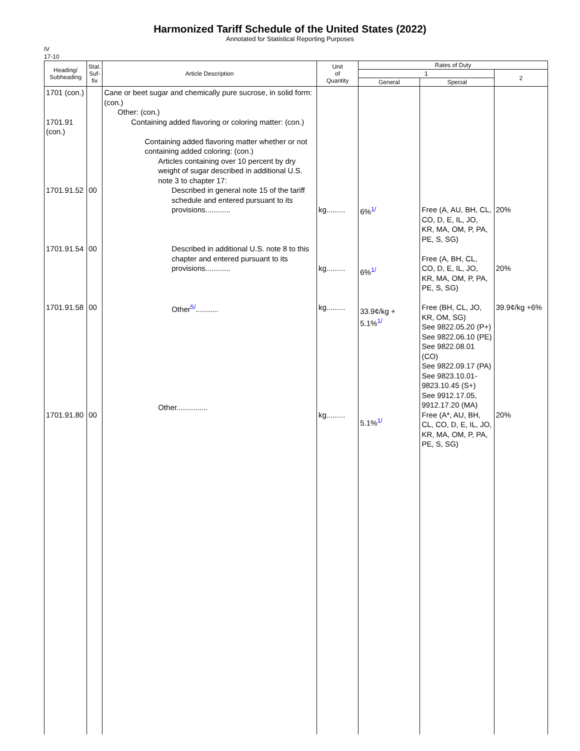Harmonized Tariff Schedule of the United States (2022)
Annotated for Statistical Reporting Purposes
IV
17-10
| Heading/ Subheading | Stat. Suf- fix | Article Description | Unit of Quantity | Rates of Duty | | |
| --- | --- | --- | --- | --- | --- | --- |
| | | | | 1 | | 2 |
| | | | | General | Special | |
| 1701 (con.) 1701.91 (con.) 1701.91.52 1701.91.54 1701.91.58 1701.91.80 | 00 00 00 00 | Cane or beet sugar and chemically pure sucrose, in solid form: (con.) Other: (con.) Containing added flavoring or coloring matter: (con.) Containing added flavoring matter whether or not containing added coloring: (con.) Articles containing over 10 percent by dry weight of sugar described in additional U.S. note 3 to chapter 17: Described in general note 15 of the tariff schedule and entered pursuant to its provisions............ Described in additional U.S. note 8 to this chapter and entered pursuant to its provisions............ Other<sup>5/</sup>........... Other............... | kg......... kg......... kg......... kg......... | 6%<sup>1/</sup> 6%<sup>1/</sup> 33.9¢/kg + 5.1%<sup>1/</sup> 5.1%<sup>1/</sup> | Free (A, AU, BH, CL, CO, D, E, IL, JO, KR, MA, OM, P, PA, PE, S, SG) Free (A, BH, CL, CO, D, E, IL, JO, KR, MA, OM, P, PA, PE, S, SG) Free (BH, CL, JO, KR, OM, SG) See 9822.05.20 (P+) See 9822.06.10 (PE) See 9822.08.01 (CO) See 9822.09.17 (PA) See 9823.10.01-9823.10.45 (S+) See 9912.17.05, 9912.17.20 (MA) Free (A*, AU, BH, CL, CO, D, E, IL, JO, KR, MA, OM, P, PA, PE, S, SG) | 20% 20% 39.9¢/kg +6% 20% |